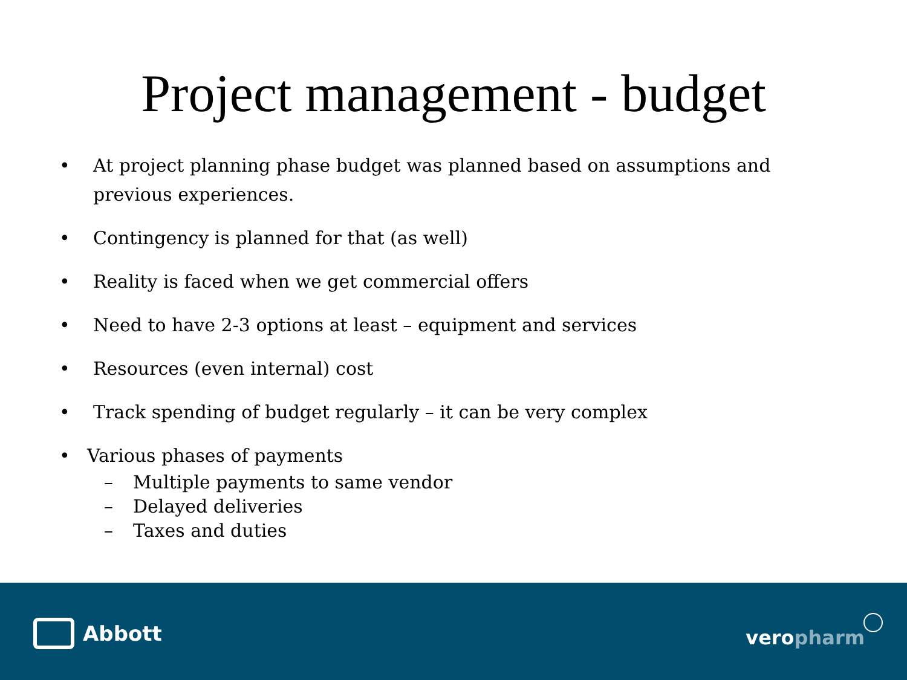Project management - budget
• At project planning phase budget was planned based on assumptions and previous experiences.
• Contingency is planned for that (as well)
• Reality is faced when we get commercial offers
• Need to have 2-3 options at least – equipment and services
• Resources (even internal) cost
• Track spending of budget regularly – it can be very complex
• Various phases of payments
– Multiple payments to same vendor
– Delayed deliveries
– Taxes and duties
Abbott veropharm